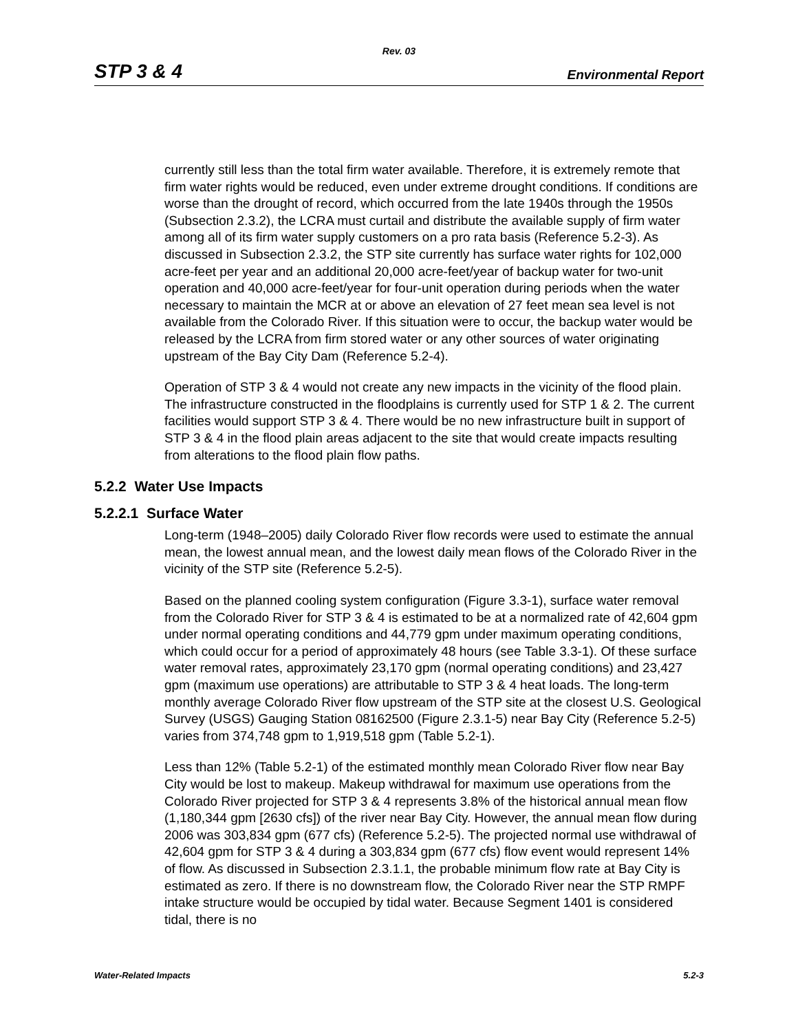Rev. 03
STP 3 & 4 Environmental Report
currently still less than the total firm water available. Therefore, it is extremely remote that firm water rights would be reduced, even under extreme drought conditions. If conditions are worse than the drought of record, which occurred from the late 1940s through the 1950s (Subsection 2.3.2), the LCRA must curtail and distribute the available supply of firm water among all of its firm water supply customers on a pro rata basis (Reference 5.2-3). As discussed in Subsection 2.3.2, the STP site currently has surface water rights for 102,000 acre-feet per year and an additional 20,000 acre-feet/year of backup water for two-unit operation and 40,000 acre-feet/year for four-unit operation during periods when the water necessary to maintain the MCR at or above an elevation of 27 feet mean sea level is not available from the Colorado River. If this situation were to occur, the backup water would be released by the LCRA from firm stored water or any other sources of water originating upstream of the Bay City Dam (Reference 5.2-4).
Operation of STP 3 & 4 would not create any new impacts in the vicinity of the flood plain. The infrastructure constructed in the floodplains is currently used for STP 1 & 2. The current facilities would support STP 3 & 4. There would be no new infrastructure built in support of STP 3 & 4 in the flood plain areas adjacent to the site that would create impacts resulting from alterations to the flood plain flow paths.
5.2.2 Water Use Impacts
5.2.2.1 Surface Water
Long-term (1948–2005) daily Colorado River flow records were used to estimate the annual mean, the lowest annual mean, and the lowest daily mean flows of the Colorado River in the vicinity of the STP site (Reference 5.2-5).
Based on the planned cooling system configuration (Figure 3.3-1), surface water removal from the Colorado River for STP 3 & 4 is estimated to be at a normalized rate of 42,604 gpm under normal operating conditions and 44,779 gpm under maximum operating conditions, which could occur for a period of approximately 48 hours (see Table 3.3-1). Of these surface water removal rates, approximately 23,170 gpm (normal operating conditions) and 23,427 gpm (maximum use operations) are attributable to STP 3 & 4 heat loads. The long-term monthly average Colorado River flow upstream of the STP site at the closest U.S. Geological Survey (USGS) Gauging Station 08162500 (Figure 2.3.1-5) near Bay City (Reference 5.2-5) varies from 374,748 gpm to 1,919,518 gpm (Table 5.2-1).
Less than 12% (Table 5.2-1) of the estimated monthly mean Colorado River flow near Bay City would be lost to makeup. Makeup withdrawal for maximum use operations from the Colorado River projected for STP 3 & 4 represents 3.8% of the historical annual mean flow (1,180,344 gpm [2630 cfs]) of the river near Bay City. However, the annual mean flow during 2006 was 303,834 gpm (677 cfs) (Reference 5.2-5). The projected normal use withdrawal of 42,604 gpm for STP 3 & 4 during a 303,834 gpm (677 cfs) flow event would represent 14% of flow. As discussed in Subsection 2.3.1.1, the probable minimum flow rate at Bay City is estimated as zero. If there is no downstream flow, the Colorado River near the STP RMPF intake structure would be occupied by tidal water. Because Segment 1401 is considered tidal, there is no
Water-Related Impacts 5.2-3